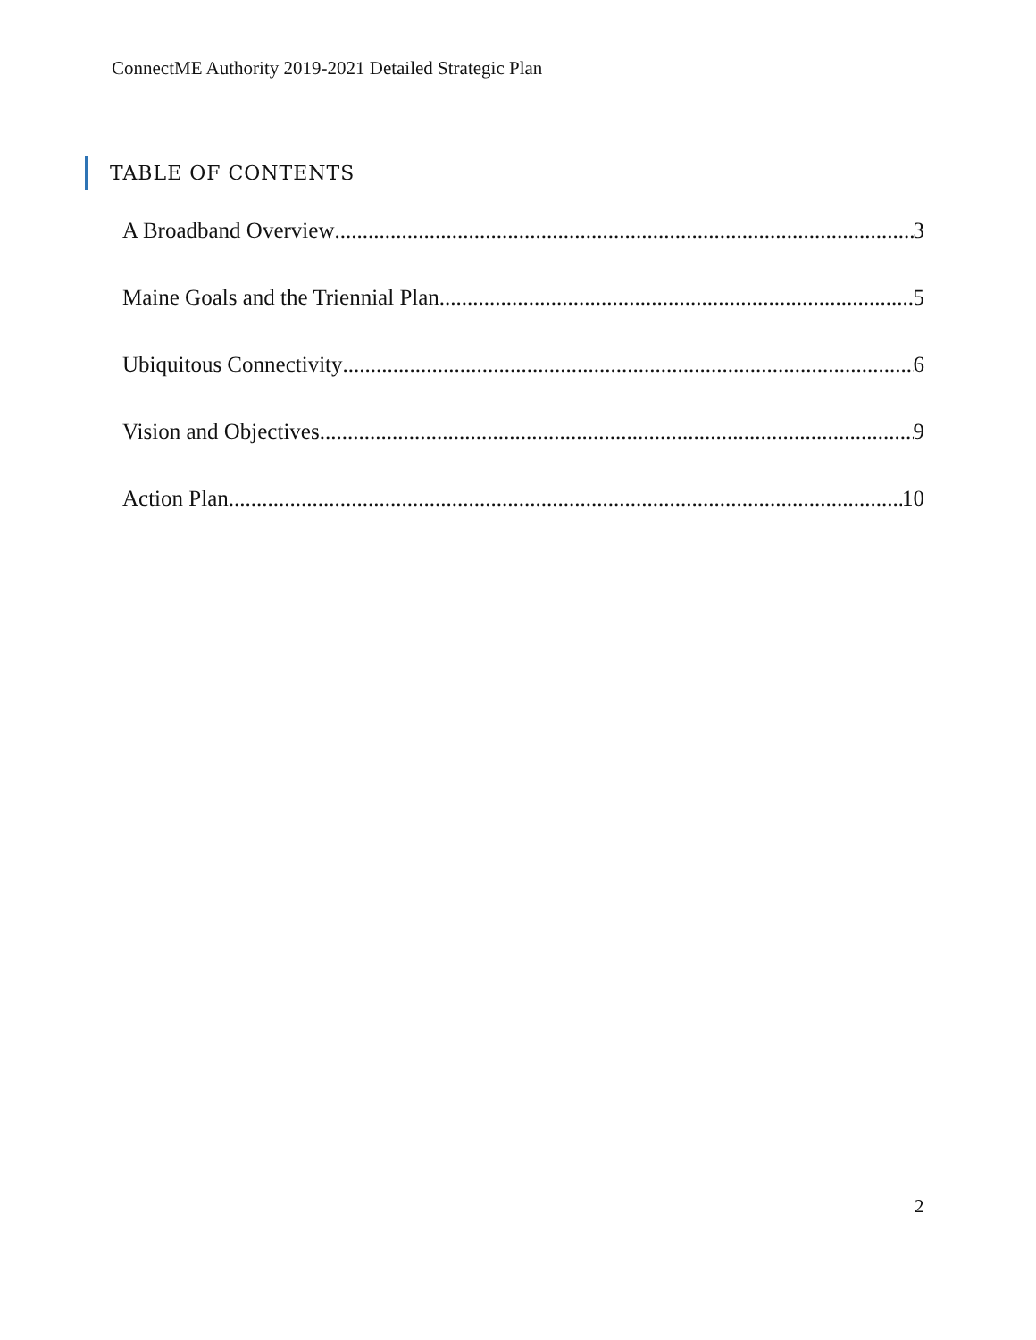ConnectME Authority 2019-2021 Detailed Strategic Plan
TABLE OF CONTENTS
A Broadband Overview 3
Maine Goals and the Triennial Plan 5
Ubiquitous Connectivity 6
Vision and Objectives 9
Action Plan 10
2